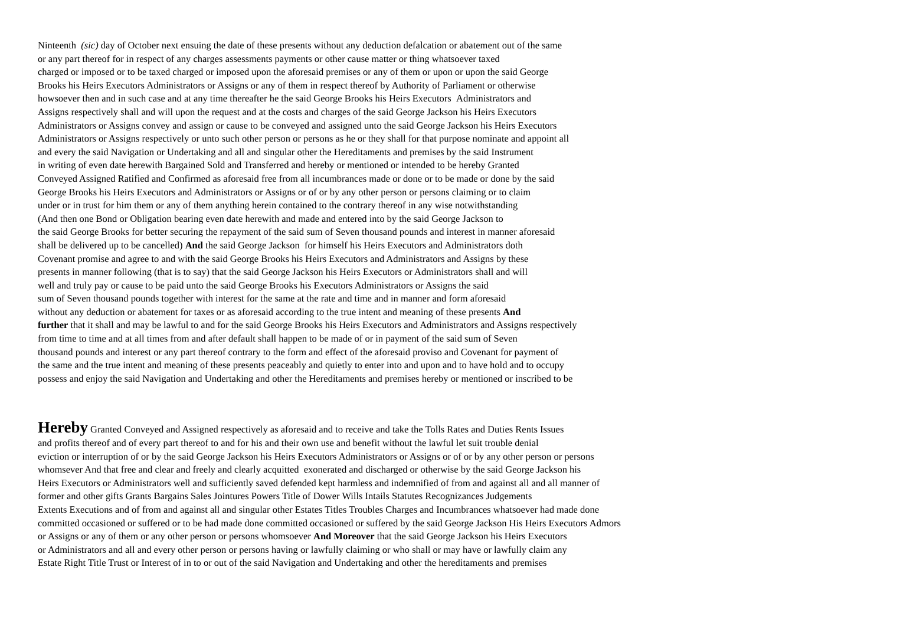Ninteenth (sic) day of October next ensuing the date of these presents without any deduction defalcation or abatement out of the same
or any part thereof for in respect of any charges assessments payments or other cause matter or thing whatsoever taxed
charged or imposed or to be taxed charged or imposed upon the aforesaid premises or any of them or upon or upon the said George
Brooks his Heirs Executors Administrators or Assigns or any of them in respect thereof by Authority of Parliament or otherwise
howsoever then and in such case and at any time thereafter he the said George Brooks his Heirs Executors Administrators and
Assigns respectively shall and will upon the request and at the costs and charges of the said George Jackson his Heirs Executors
Administrators or Assigns convey and assign or cause to be conveyed and assigned unto the said George Jackson his Heirs Executors
Administrators or Assigns respectively or unto such other person or persons as he or they shall for that purpose nominate and appoint all
and every the said Navigation or Undertaking and all and singular other the Hereditaments and premises by the said Instrument
in writing of even date herewith Bargained Sold and Transferred and hereby or mentioned or intended to be hereby Granted
Conveyed Assigned Ratified and Confirmed as aforesaid free from all incumbrances made or done or to be made or done by the said
George Brooks his Heirs Executors and Administrators or Assigns or of or by any other person or persons claiming or to claim
under or in trust for him them or any of them anything herein contained to the contrary thereof in any wise notwithstanding
(And then one Bond or Obligation bearing even date herewith and made and entered into by the said George Jackson to
the said George Brooks for better securing the repayment of the said sum of Seven thousand pounds and interest in manner aforesaid
shall be delivered up to be cancelled) And the said George Jackson for himself his Heirs Executors and Administrators doth
Covenant promise and agree to and with the said George Brooks his Heirs Executors and Administrators and Assigns by these
presents in manner following (that is to say) that the said George Jackson his Heirs Executors or Administrators shall and will
well and truly pay or cause to be paid unto the said George Brooks his Executors Administrators or Assigns the said
sum of Seven thousand pounds together with interest for the same at the rate and time and in manner and form aforesaid
without any deduction or abatement for taxes or as aforesaid according to the true intent and meaning of these presents And
further that it shall and may be lawful to and for the said George Brooks his Heirs Executors and Administrators and Assigns respectively
from time to time and at all times from and after default shall happen to be made of or in payment of the said sum of Seven
thousand pounds and interest or any part thereof contrary to the form and effect of the aforesaid proviso and Covenant for payment of
the same and the true intent and meaning of these presents peaceably and quietly to enter into and upon and to have hold and to occupy
possess and enjoy the said Navigation and Undertaking and other the Hereditaments and premises hereby or mentioned or inscribed to be
Hereby Granted Conveyed and Assigned respectively as aforesaid and to receive and take the Tolls Rates and Duties Rents Issues
and profits thereof and of every part thereof to and for his and their own use and benefit without the lawful let suit trouble denial
eviction or interruption of or by the said George Jackson his Heirs Executors Administrators or Assigns or of or by any other person or persons
whomsever And that free and clear and freely and clearly acquitted exonerated and discharged or otherwise by the said George Jackson his
Heirs Executors or Administrators well and sufficiently saved defended kept harmless and indemnified of from and against all and all manner of
former and other gifts Grants Bargains Sales Jointures Powers Title of Dower Wills Intails Statutes Recognizances Judgements
Extents Executions and of from and against all and singular other Estates Titles Troubles Charges and Incumbrances whatsoever had made done
committed occasioned or suffered or to be had made done committed occasioned or suffered by the said George Jackson His Heirs Executors Admors
or Assigns or any of them or any other person or persons whomsoever And Moreover that the said George Jackson his Heirs Executors
or Administrators and all and every other person or persons having or lawfully claiming or who shall or may have or lawfully claim any
Estate Right Title Trust or Interest of in to or out of the said Navigation and Undertaking and other the hereditaments and premises